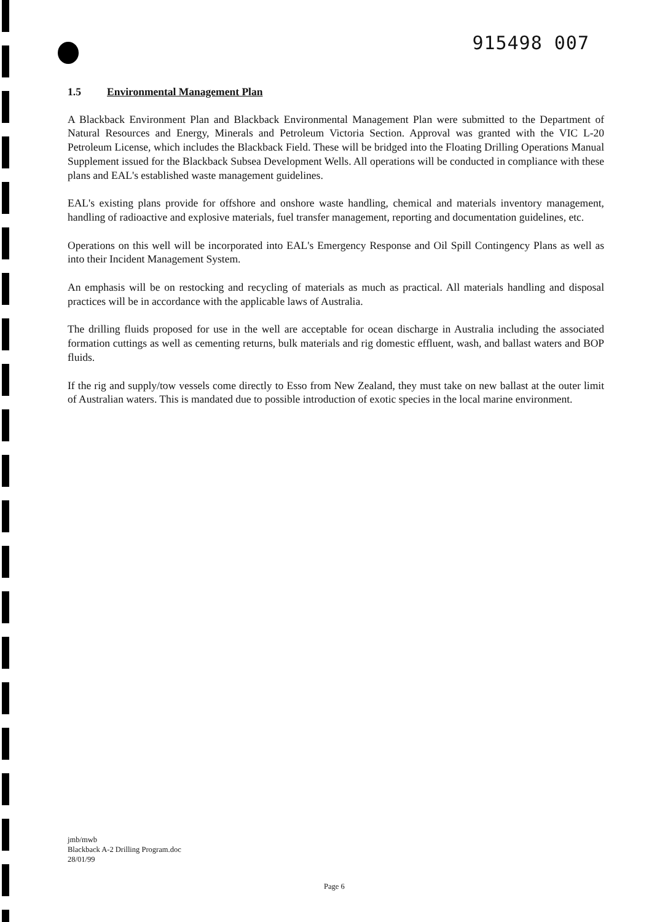915498 007
1.5 Environmental Management Plan
A Blackback Environment Plan and Blackback Environmental Management Plan were submitted to the Department of Natural Resources and Energy, Minerals and Petroleum Victoria Section. Approval was granted with the VIC L-20 Petroleum License, which includes the Blackback Field. These will be bridged into the Floating Drilling Operations Manual Supplement issued for the Blackback Subsea Development Wells. All operations will be conducted in compliance with these plans and EAL's established waste management guidelines.
EAL's existing plans provide for offshore and onshore waste handling, chemical and materials inventory management, handling of radioactive and explosive materials, fuel transfer management, reporting and documentation guidelines, etc.
Operations on this well will be incorporated into EAL's Emergency Response and Oil Spill Contingency Plans as well as into their Incident Management System.
An emphasis will be on restocking and recycling of materials as much as practical. All materials handling and disposal practices will be in accordance with the applicable laws of Australia.
The drilling fluids proposed for use in the well are acceptable for ocean discharge in Australia including the associated formation cuttings as well as cementing returns, bulk materials and rig domestic effluent, wash, and ballast waters and BOP fluids.
If the rig and supply/tow vessels come directly to Esso from New Zealand, they must take on new ballast at the outer limit of Australian waters. This is mandated due to possible introduction of exotic species in the local marine environment.
jmb/mwb
Blackback A-2 Drilling Program.doc
28/01/99
Page 6